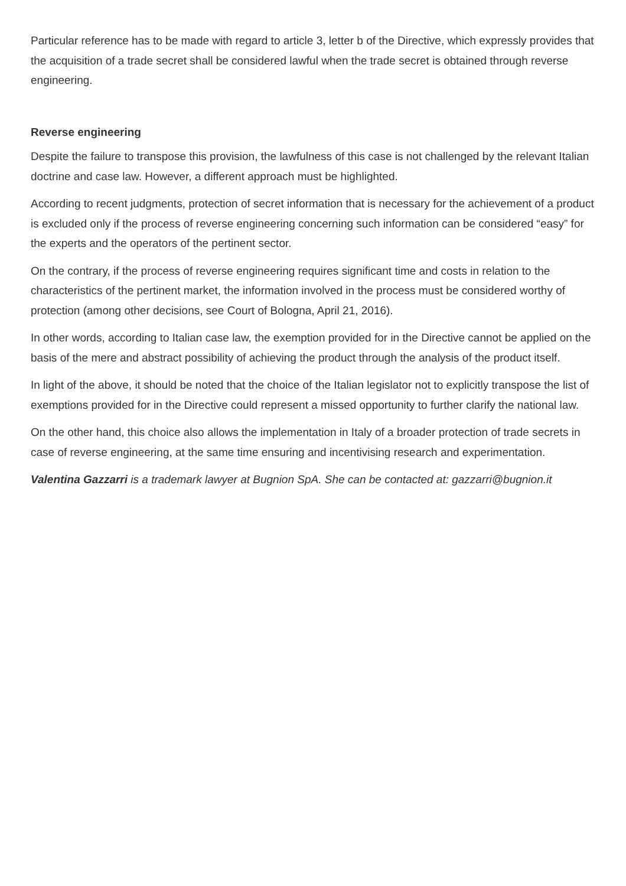Particular reference has to be made with regard to article 3, letter b of the Directive, which expressly provides that the acquisition of a trade secret shall be considered lawful when the trade secret is obtained through reverse engineering.
Reverse engineering
Despite the failure to transpose this provision, the lawfulness of this case is not challenged by the relevant Italian doctrine and case law. However, a different approach must be highlighted.
According to recent judgments, protection of secret information that is necessary for the achievement of a product is excluded only if the process of reverse engineering concerning such information can be considered “easy” for the experts and the operators of the pertinent sector.
On the contrary, if the process of reverse engineering requires significant time and costs in relation to the characteristics of the pertinent market, the information involved in the process must be considered worthy of protection (among other decisions, see Court of Bologna, April 21, 2016).
In other words, according to Italian case law, the exemption provided for in the Directive cannot be applied on the basis of the mere and abstract possibility of achieving the product through the analysis of the product itself.
In light of the above, it should be noted that the choice of the Italian legislator not to explicitly transpose the list of exemptions provided for in the Directive could represent a missed opportunity to further clarify the national law.
On the other hand, this choice also allows the implementation in Italy of a broader protection of trade secrets in case of reverse engineering, at the same time ensuring and incentivising research and experimentation.
Valentina Gazzarri is a trademark lawyer at Bugnion SpA. She can be contacted at: gazzarri@bugnion.it